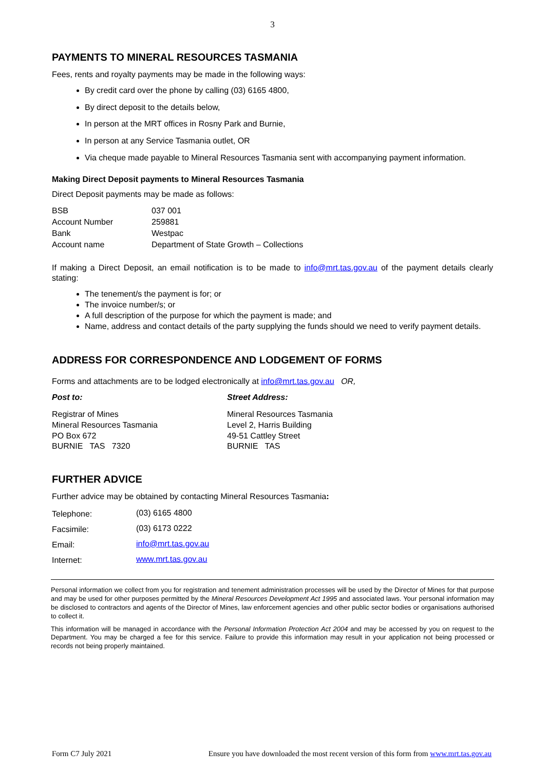3
PAYMENTS TO MINERAL RESOURCES TASMANIA
Fees, rents and royalty payments may be made in the following ways:
By credit card over the phone by calling (03) 6165 4800,
By direct deposit to the details below,
In person at the MRT offices in Rosny Park and Burnie,
In person at any Service Tasmania outlet, OR
Via cheque made payable to Mineral Resources Tasmania sent with accompanying payment information.
Making Direct Deposit payments to Mineral Resources Tasmania
Direct Deposit payments may be made as follows:
| BSB | 037 001 |
| Account Number | 259881 |
| Bank | Westpac |
| Account name | Department of State Growth – Collections |
If making a Direct Deposit, an email notification is to be made to info@mrt.tas.gov.au of the payment details clearly stating:
The tenement/s the payment is for; or
The invoice number/s; or
A full description of the purpose for which the payment is made; and
Name, address and contact details of the party supplying the funds should we need to verify payment details.
ADDRESS FOR CORRESPONDENCE AND LODGEMENT OF FORMS
Forms and attachments are to be lodged electronically at info@mrt.tas.gov.au OR,
Post to: Street Address:
Registrar of Mines
Mineral Resources Tasmania
PO Box 672
BURNIE TAS 7320
Mineral Resources Tasmania
Level 2, Harris Building
49-51 Cattley Street
BURNIE TAS
FURTHER ADVICE
Further advice may be obtained by contacting Mineral Resources Tasmania:
| Telephone: | (03) 6165 4800 |
| Facsimile: | (03) 6173 0222 |
| Email: | info@mrt.tas.gov.au |
| Internet: | www.mrt.tas.gov.au |
Personal information we collect from you for registration and tenement administration processes will be used by the Director of Mines for that purpose and may be used for other purposes permitted by the Mineral Resources Development Act 1995 and associated laws. Your personal information may be disclosed to contractors and agents of the Director of Mines, law enforcement agencies and other public sector bodies or organisations authorised to collect it.
This information will be managed in accordance with the Personal Information Protection Act 2004 and may be accessed by you on request to the Department. You may be charged a fee for this service. Failure to provide this information may result in your application not being processed or records not being properly maintained.
Form C7 July 2021 Ensure you have downloaded the most recent version of this form from www.mrt.tas.gov.au